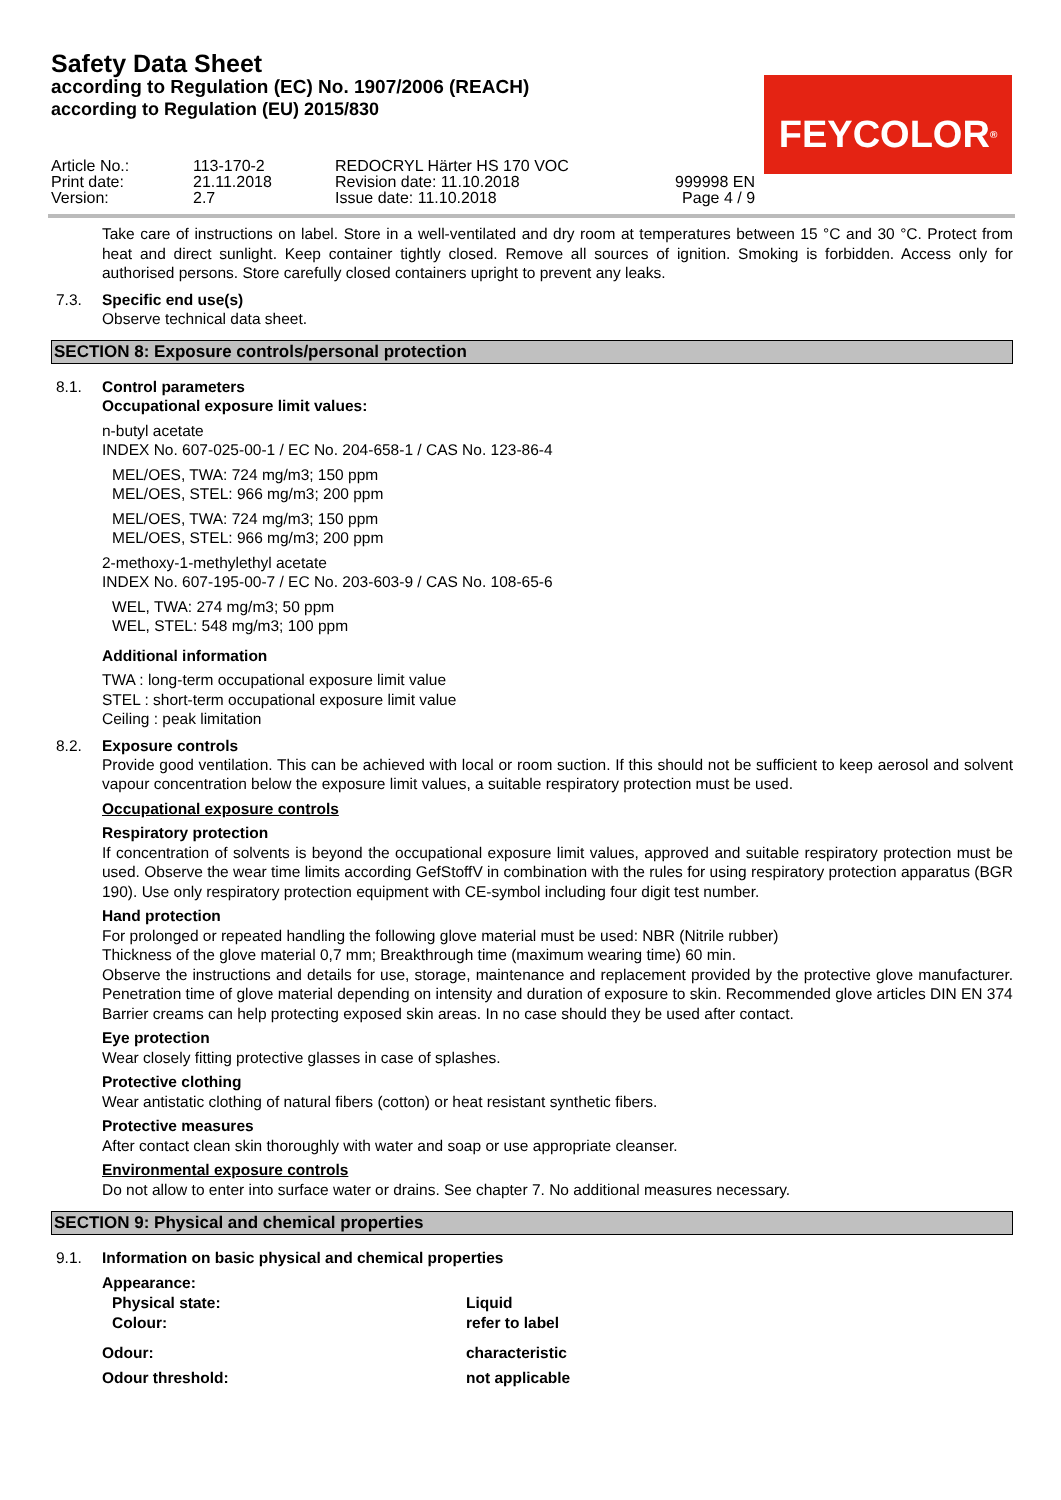Safety Data Sheet
according to Regulation (EC) No. 1907/2006 (REACH)
according to Regulation (EU) 2015/830
FEYCOLOR<sup>®</sup>
| Article No.: | 113-170-2 | REDOCRYL Härter HS 170 VOC | |
| Print date: | 21.11.2018 | Revision date: 11.10.2018 | 999998 EN |
| Version: | 2.7 | Issue date: 11.10.2018 | Page 4 / 9 |
Take care of instructions on label. Store in a well-ventilated and dry room at temperatures between 15 °C and 30 °C. Protect from heat and direct sunlight. Keep container tightly closed. Remove all sources of ignition. Smoking is forbidden. Access only for authorised persons. Store carefully closed containers upright to prevent any leaks.
7.3. Specific end use(s)
Observe technical data sheet.
SECTION 8: Exposure controls/personal protection
8.1. Control parameters
Occupational exposure limit values:
n-butyl acetate
INDEX No. 607-025-00-1 / EC No. 204-658-1 / CAS No. 123-86-4
MEL/OES, TWA: 724 mg/m3; 150 ppm
MEL/OES, STEL: 966 mg/m3; 200 ppm
MEL/OES, TWA: 724 mg/m3; 150 ppm
MEL/OES, STEL: 966 mg/m3; 200 ppm
2-methoxy-1-methylethyl acetate
INDEX No. 607-195-00-7 / EC No. 203-603-9 / CAS No. 108-65-6
WEL, TWA: 274 mg/m3; 50 ppm
WEL, STEL: 548 mg/m3; 100 ppm
Additional information
TWA : long-term occupational exposure limit value
STEL : short-term occupational exposure limit value
Ceiling : peak limitation
8.2. Exposure controls
Provide good ventilation. This can be achieved with local or room suction. If this should not be sufficient to keep aerosol and solvent vapour concentration below the exposure limit values, a suitable respiratory protection must be used.
Occupational exposure controls
Respiratory protection
If concentration of solvents is beyond the occupational exposure limit values, approved and suitable respiratory protection must be used. Observe the wear time limits according GefStoffV in combination with the rules for using respiratory protection apparatus (BGR 190). Use only respiratory protection equipment with CE-symbol including four digit test number.
Hand protection
For prolonged or repeated handling the following glove material must be used: NBR (Nitrile rubber)
Thickness of the glove material 0,7 mm; Breakthrough time (maximum wearing time) 60 min.
Observe the instructions and details for use, storage, maintenance and replacement provided by the protective glove manufacturer. Penetration time of glove material depending on intensity and duration of exposure to skin. Recommended glove articles DIN EN 374
Barrier creams can help protecting exposed skin areas. In no case should they be used after contact.
Eye protection
Wear closely fitting protective glasses in case of splashes.
Protective clothing
Wear antistatic clothing of natural fibers (cotton) or heat resistant synthetic fibers.
Protective measures
After contact clean skin thoroughly with water and soap or use appropriate cleanser.
Environmental exposure controls
Do not allow to enter into surface water or drains. See chapter 7. No additional measures necessary.
SECTION 9: Physical and chemical properties
9.1. Information on basic physical and chemical properties
| Appearance: | |
| Physical state: | Liquid |
| Colour: | refer to label |
| Odour: | characteristic |
| Odour threshold: | not applicable |